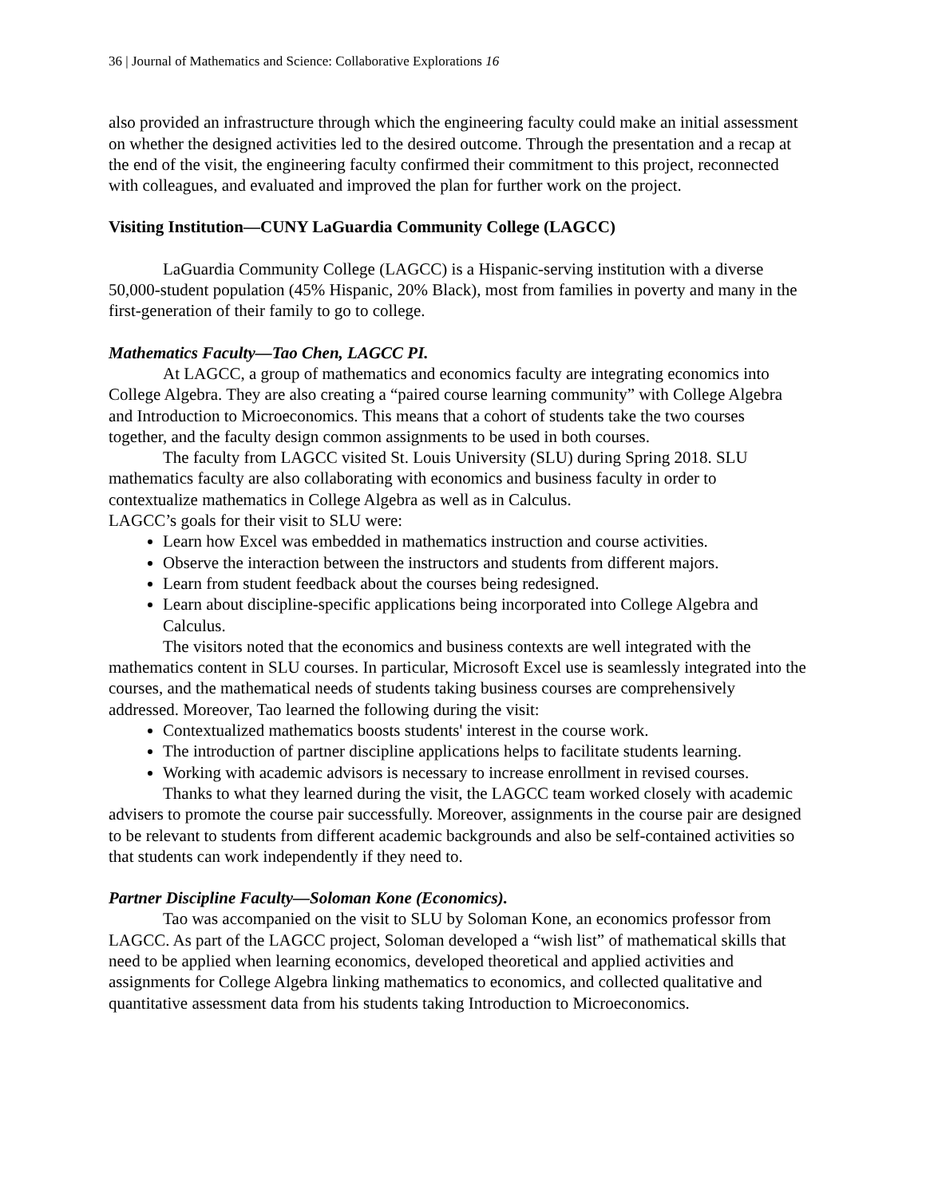36 | Journal of Mathematics and Science: Collaborative Explorations 16
also provided an infrastructure through which the engineering faculty could make an initial assessment on whether the designed activities led to the desired outcome. Through the presentation and a recap at the end of the visit, the engineering faculty confirmed their commitment to this project, reconnected with colleagues, and evaluated and improved the plan for further work on the project.
Visiting Institution—CUNY LaGuardia Community College (LAGCC)
LaGuardia Community College (LAGCC) is a Hispanic-serving institution with a diverse 50,000-student population (45% Hispanic, 20% Black), most from families in poverty and many in the first-generation of their family to go to college.
Mathematics Faculty—Tao Chen, LAGCC PI.
At LAGCC, a group of mathematics and economics faculty are integrating economics into College Algebra. They are also creating a “paired course learning community” with College Algebra and Introduction to Microeconomics. This means that a cohort of students take the two courses together, and the faculty design common assignments to be used in both courses.
The faculty from LAGCC visited St. Louis University (SLU) during Spring 2018. SLU mathematics faculty are also collaborating with economics and business faculty in order to contextualize mathematics in College Algebra as well as in Calculus.
LAGCC’s goals for their visit to SLU were:
Learn how Excel was embedded in mathematics instruction and course activities.
Observe the interaction between the instructors and students from different majors.
Learn from student feedback about the courses being redesigned.
Learn about discipline-specific applications being incorporated into College Algebra and Calculus.
The visitors noted that the economics and business contexts are well integrated with the mathematics content in SLU courses. In particular, Microsoft Excel use is seamlessly integrated into the courses, and the mathematical needs of students taking business courses are comprehensively addressed. Moreover, Tao learned the following during the visit:
Contextualized mathematics boosts students' interest in the course work.
The introduction of partner discipline applications helps to facilitate students learning.
Working with academic advisors is necessary to increase enrollment in revised courses.
Thanks to what they learned during the visit, the LAGCC team worked closely with academic advisers to promote the course pair successfully. Moreover, assignments in the course pair are designed to be relevant to students from different academic backgrounds and also be self-contained activities so that students can work independently if they need to.
Partner Discipline Faculty—Soloman Kone (Economics).
Tao was accompanied on the visit to SLU by Soloman Kone, an economics professor from LAGCC. As part of the LAGCC project, Soloman developed a “wish list” of mathematical skills that need to be applied when learning economics, developed theoretical and applied activities and assignments for College Algebra linking mathematics to economics, and collected qualitative and quantitative assessment data from his students taking Introduction to Microeconomics.